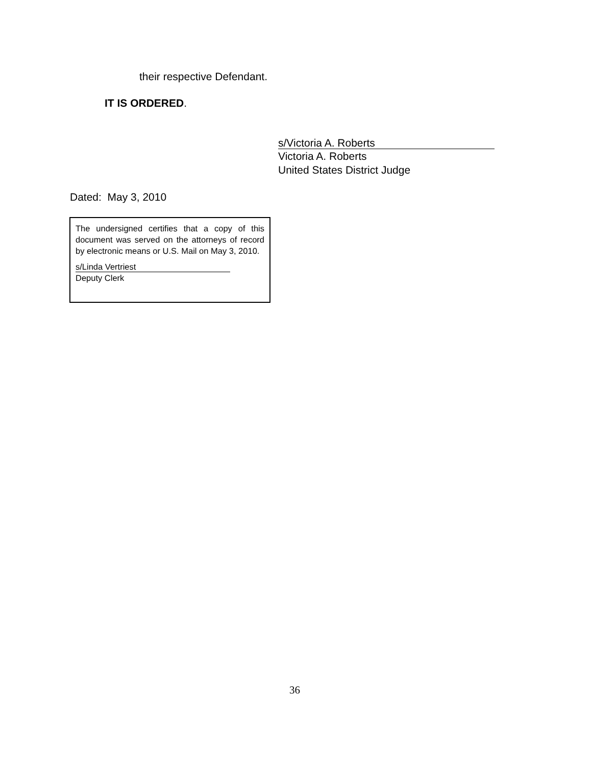their respective Defendant.
IT IS ORDERED.
s/Victoria A. Roberts
Victoria A. Roberts
United States District Judge
Dated: May 3, 2010
The undersigned certifies that a copy of this document was served on the attorneys of record by electronic means or U.S. Mail on May 3, 2010.
s/Linda Vertriest
Deputy Clerk
36